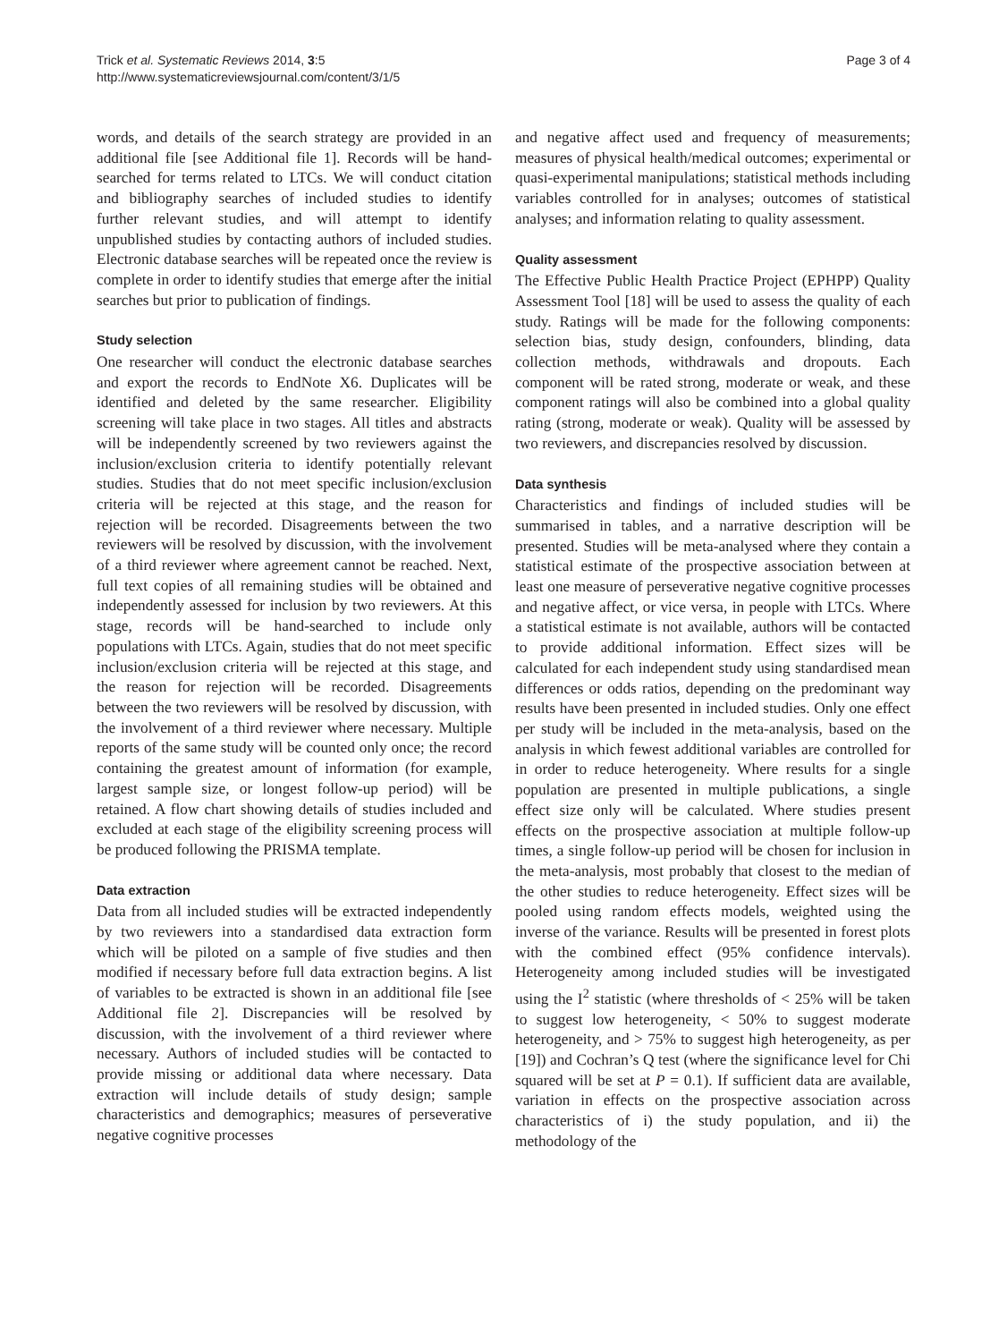Trick et al. Systematic Reviews 2014, 3:5
http://www.systematicreviewsjournal.com/content/3/1/5
Page 3 of 4
words, and details of the search strategy are provided in an additional file [see Additional file 1]. Records will be hand-searched for terms related to LTCs. We will conduct citation and bibliography searches of included studies to identify further relevant studies, and will attempt to identify unpublished studies by contacting authors of included studies. Electronic database searches will be repeated once the review is complete in order to identify studies that emerge after the initial searches but prior to publication of findings.
Study selection
One researcher will conduct the electronic database searches and export the records to EndNote X6. Duplicates will be identified and deleted by the same researcher. Eligibility screening will take place in two stages. All titles and abstracts will be independently screened by two reviewers against the inclusion/exclusion criteria to identify potentially relevant studies. Studies that do not meet specific inclusion/exclusion criteria will be rejected at this stage, and the reason for rejection will be recorded. Disagreements between the two reviewers will be resolved by discussion, with the involvement of a third reviewer where agreement cannot be reached. Next, full text copies of all remaining studies will be obtained and independently assessed for inclusion by two reviewers. At this stage, records will be hand-searched to include only populations with LTCs. Again, studies that do not meet specific inclusion/exclusion criteria will be rejected at this stage, and the reason for rejection will be recorded. Disagreements between the two reviewers will be resolved by discussion, with the involvement of a third reviewer where necessary. Multiple reports of the same study will be counted only once; the record containing the greatest amount of information (for example, largest sample size, or longest follow-up period) will be retained. A flow chart showing details of studies included and excluded at each stage of the eligibility screening process will be produced following the PRISMA template.
Data extraction
Data from all included studies will be extracted independently by two reviewers into a standardised data extraction form which will be piloted on a sample of five studies and then modified if necessary before full data extraction begins. A list of variables to be extracted is shown in an additional file [see Additional file 2]. Discrepancies will be resolved by discussion, with the involvement of a third reviewer where necessary. Authors of included studies will be contacted to provide missing or additional data where necessary. Data extraction will include details of study design; sample characteristics and demographics; measures of perseverative negative cognitive processes
and negative affect used and frequency of measurements; measures of physical health/medical outcomes; experimental or quasi-experimental manipulations; statistical methods including variables controlled for in analyses; outcomes of statistical analyses; and information relating to quality assessment.
Quality assessment
The Effective Public Health Practice Project (EPHPP) Quality Assessment Tool [18] will be used to assess the quality of each study. Ratings will be made for the following components: selection bias, study design, confounders, blinding, data collection methods, withdrawals and dropouts. Each component will be rated strong, moderate or weak, and these component ratings will also be combined into a global quality rating (strong, moderate or weak). Quality will be assessed by two reviewers, and discrepancies resolved by discussion.
Data synthesis
Characteristics and findings of included studies will be summarised in tables, and a narrative description will be presented. Studies will be meta-analysed where they contain a statistical estimate of the prospective association between at least one measure of perseverative negative cognitive processes and negative affect, or vice versa, in people with LTCs. Where a statistical estimate is not available, authors will be contacted to provide additional information. Effect sizes will be calculated for each independent study using standardised mean differences or odds ratios, depending on the predominant way results have been presented in included studies. Only one effect per study will be included in the meta-analysis, based on the analysis in which fewest additional variables are controlled for in order to reduce heterogeneity. Where results for a single population are presented in multiple publications, a single effect size only will be calculated. Where studies present effects on the prospective association at multiple follow-up times, a single follow-up period will be chosen for inclusion in the meta-analysis, most probably that closest to the median of the other studies to reduce heterogeneity. Effect sizes will be pooled using random effects models, weighted using the inverse of the variance. Results will be presented in forest plots with the combined effect (95% confidence intervals). Heterogeneity among included studies will be investigated using the I<sup>2</sup> statistic (where thresholds of < 25% will be taken to suggest low heterogeneity, < 50% to suggest moderate heterogeneity, and > 75% to suggest high heterogeneity, as per [19]) and Cochran’s Q test (where the significance level for Chi squared will be set at P = 0.1). If sufficient data are available, variation in effects on the prospective association across characteristics of i) the study population, and ii) the methodology of the